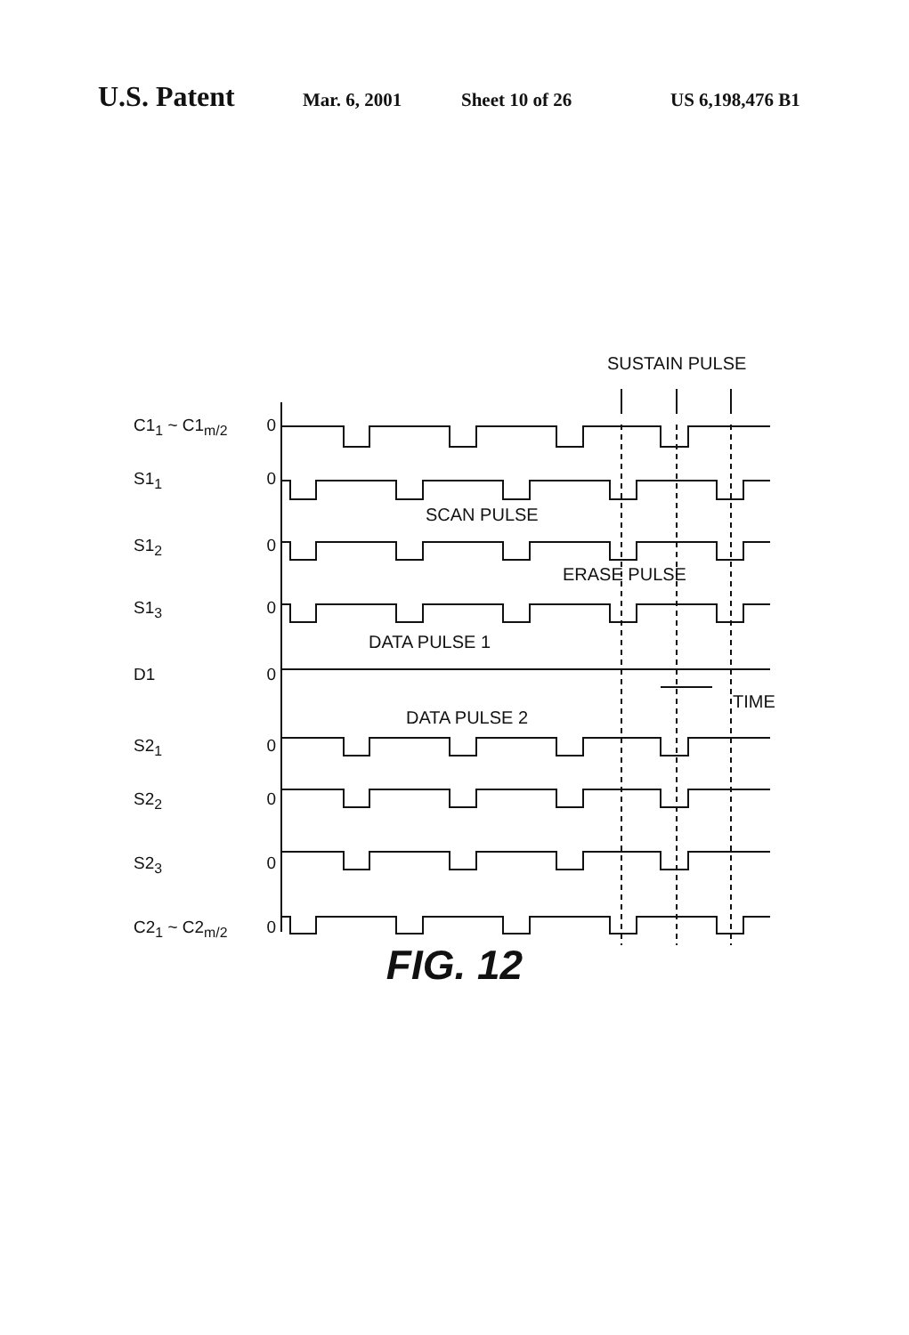U.S. Patent
Mar. 6, 2001 Sheet 10 of 26 US 6,198,476 B1
C1<sub>1</sub> ~ C1<sub>m/2</sub> 0
S1<sub>1</sub> 0
S1<sub>2</sub> 0
S1<sub>3</sub> 0
D1 0
S2<sub>1</sub> 0
S2<sub>2</sub> 0
S2<sub>3</sub> 0
C2<sub>1</sub> ~ C2<sub>m/2</sub> 0
SUSTAIN PULSE
SCAN PULSE
ERASE PULSE
DATA PULSE 1
TIME
DATA PULSE 2
FIG. 12